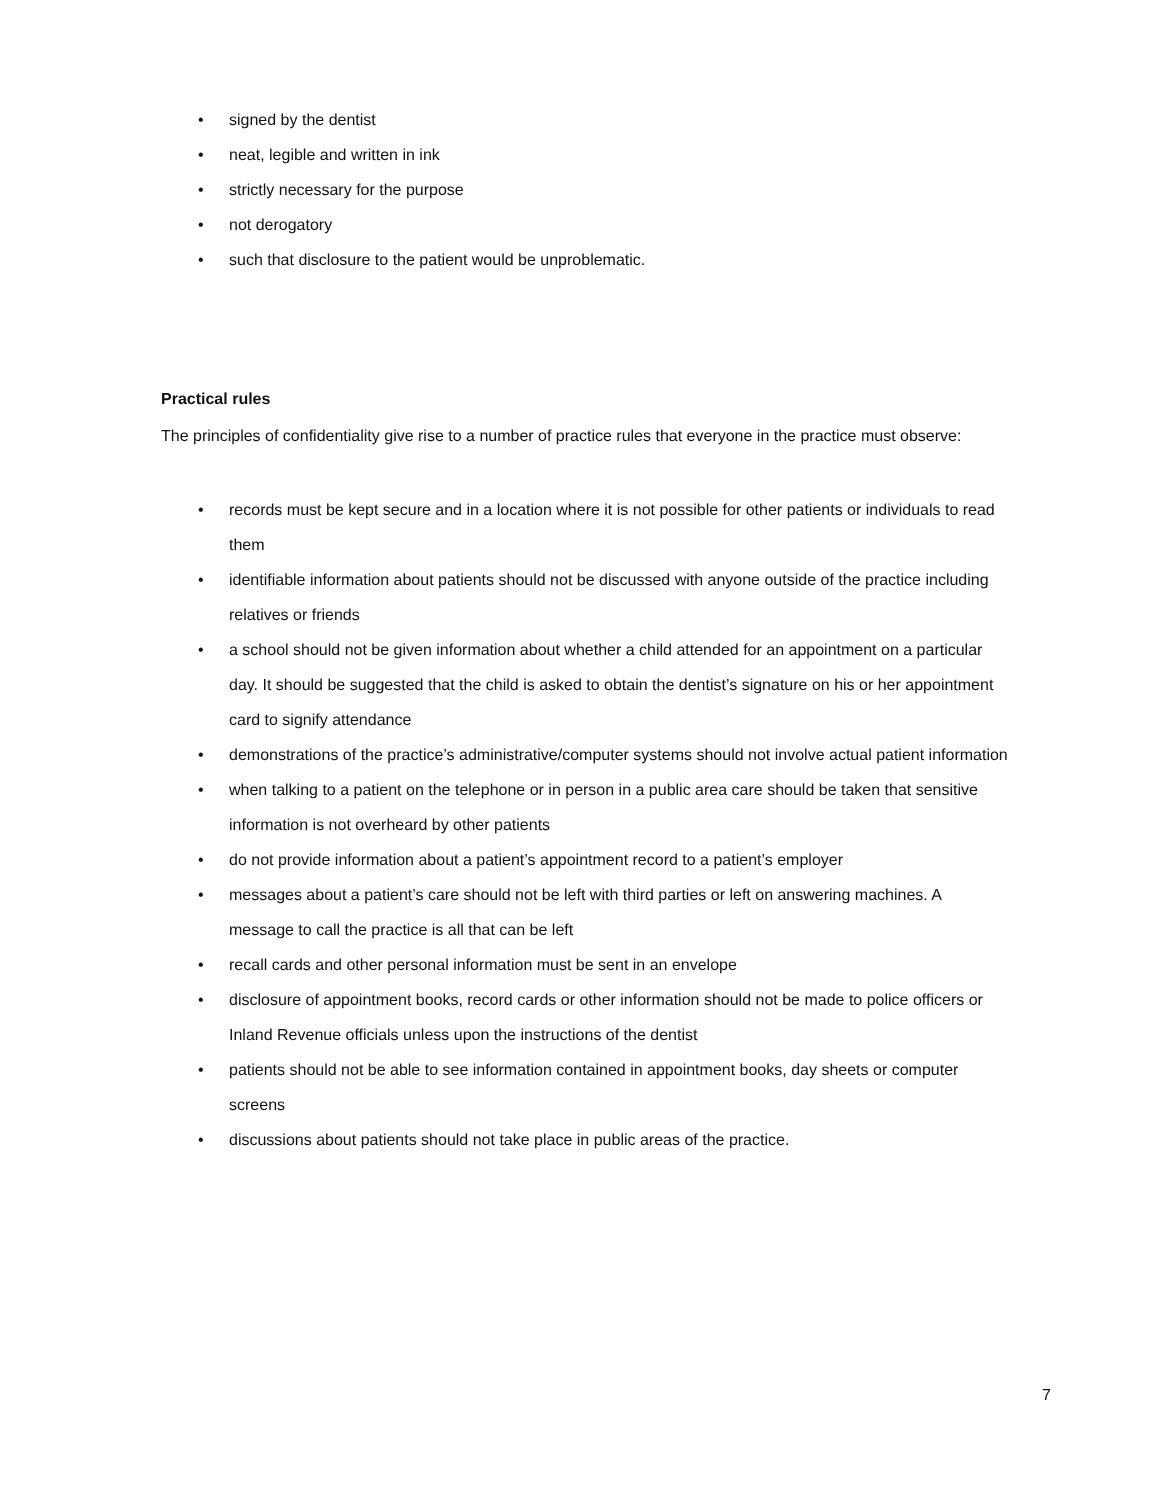• signed by the dentist
• neat, legible and written in ink
• strictly necessary for the purpose
• not derogatory
• such that disclosure to the patient would be unproblematic.
Practical rules
The principles of confidentiality give rise to a number of practice rules that everyone in the practice must observe:
• records must be kept secure and in a location where it is not possible for other patients or individuals to read them
• identifiable information about patients should not be discussed with anyone outside of the practice including relatives or friends
• a school should not be given information about whether a child attended for an appointment on a particular day. It should be suggested that the child is asked to obtain the dentist’s signature on his or her appointment card to signify attendance
• demonstrations of the practice’s administrative/computer systems should not involve actual patient information
• when talking to a patient on the telephone or in person in a public area care should be taken that sensitive information is not overheard by other patients
• do not provide information about a patient’s appointment record to a patient’s employer
• messages about a patient’s care should not be left with third parties or left on answering machines. A message to call the practice is all that can be left
• recall cards and other personal information must be sent in an envelope
• disclosure of appointment books, record cards or other information should not be made to police officers or Inland Revenue officials unless upon the instructions of the dentist
• patients should not be able to see information contained in appointment books, day sheets or computer screens
• discussions about patients should not take place in public areas of the practice.
7